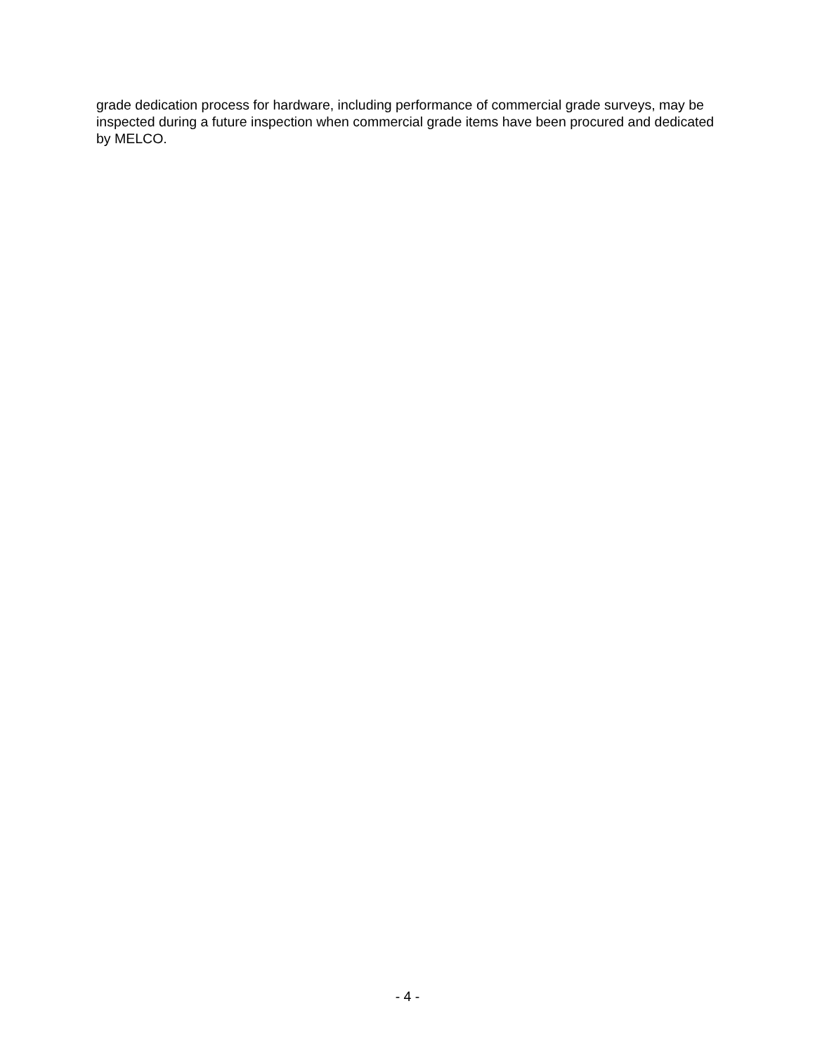grade dedication process for hardware, including performance of commercial grade surveys, may be inspected during a future inspection when commercial grade items have been procured and dedicated by MELCO.
- 4 -